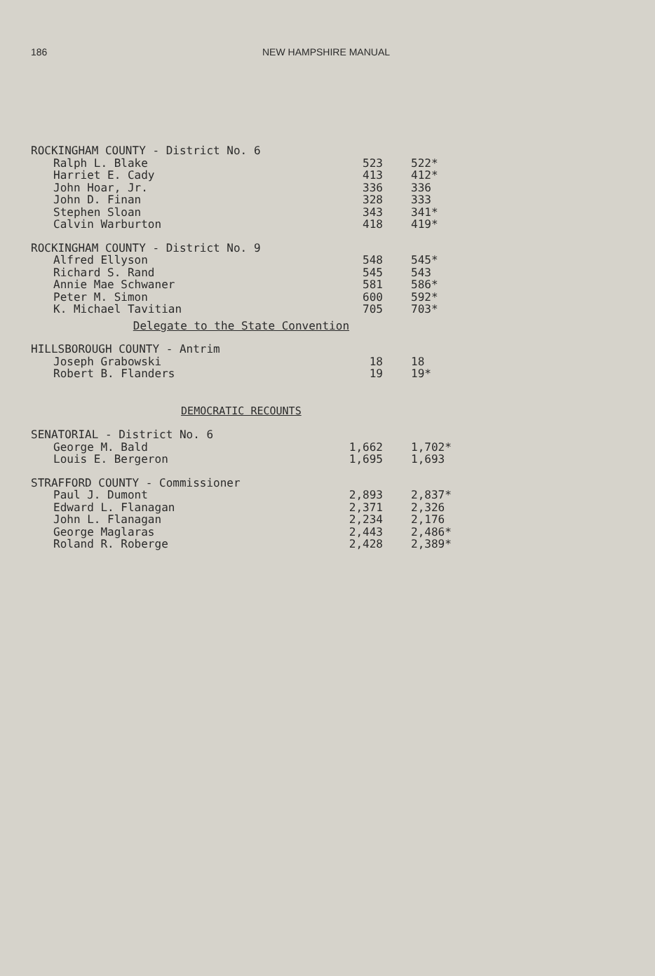186 NEW HAMPSHIRE MANUAL
| ROCKINGHAM COUNTY - District No. 6 | | |
| Ralph L. Blake | 523 | 522* |
| Harriet E. Cady | 413 | 412* |
| John Hoar, Jr. | 336 | 336 |
| John D. Finan | 328 | 333 |
| Stephen Sloan | 343 | 341* |
| Calvin Warburton | 418 | 419* |
| ROCKINGHAM COUNTY - District No. 9 | | |
| Alfred Ellyson | 548 | 545* |
| Richard S. Rand | 545 | 543 |
| Annie Mae Schwaner | 581 | 586* |
| Peter M. Simon | 600 | 592* |
| K. Michael Tavitian | 705 | 703* |
| Delegate to the State Convention | | |
| HILLSBOROUGH COUNTY - Antrim | | |
| Joseph Grabowski | 18 | 18 |
| Robert B. Flanders | 19 | 19* |
| DEMOCRATIC RECOUNTS | | |
| SENATORIAL - District No. 6 | | |
| George M. Bald | 1,662 | 1,702* |
| Louis E. Bergeron | 1,695 | 1,693 |
| STRAFFORD COUNTY - Commissioner | | |
| Paul J. Dumont | 2,893 | 2,837* |
| Edward L. Flanagan | 2,371 | 2,326 |
| John L. Flanagan | 2,234 | 2,176 |
| George Maglaras | 2,443 | 2,486* |
| Roland R. Roberge | 2,428 | 2,389* |